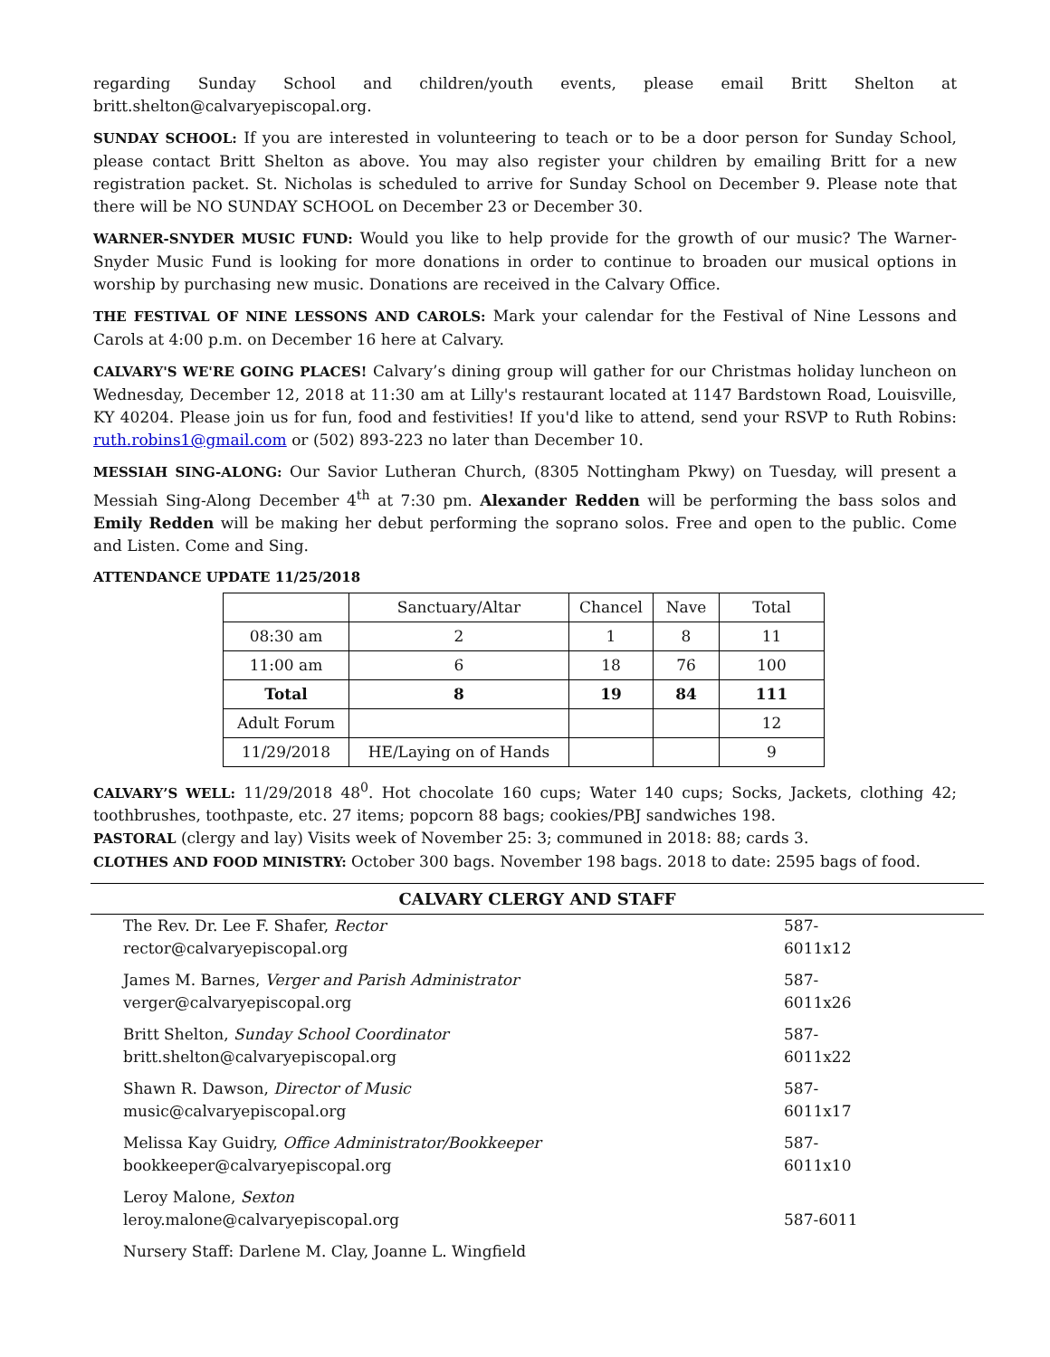regarding Sunday School and children/youth events, please email Britt Shelton at britt.shelton@calvaryepiscopal.org.
SUNDAY SCHOOL: If you are interested in volunteering to teach or to be a door person for Sunday School, please contact Britt Shelton as above. You may also register your children by emailing Britt for a new registration packet. St. Nicholas is scheduled to arrive for Sunday School on December 9. Please note that there will be NO SUNDAY SCHOOL on December 23 or December 30.
WARNER-SNYDER MUSIC FUND: Would you like to help provide for the growth of our music? The Warner-Snyder Music Fund is looking for more donations in order to continue to broaden our musical options in worship by purchasing new music. Donations are received in the Calvary Office.
THE FESTIVAL OF NINE LESSONS AND CAROLS: Mark your calendar for the Festival of Nine Lessons and Carols at 4:00 p.m. on December 16 here at Calvary.
CALVARY'S WE'RE GOING PLACES! Calvary’s dining group will gather for our Christmas holiday luncheon on Wednesday, December 12, 2018 at 11:30 am at Lilly's restaurant located at 1147 Bardstown Road, Louisville, KY 40204. Please join us for fun, food and festivities! If you'd like to attend, send your RSVP to Ruth Robins: ruth.robins1@gmail.com or (502) 893-223 no later than December 10.
MESSIAH SING-ALONG: Our Savior Lutheran Church, (8305 Nottingham Pkwy) on Tuesday, will present a Messiah Sing-Along December 4<sup>th</sup> at 7:30 pm. Alexander Redden will be performing the bass solos and Emily Redden will be making her debut performing the soprano solos. Free and open to the public. Come and Listen. Come and Sing.
ATTENDANCE UPDATE 11/25/2018
| | Sanctuary/Altar | Chancel | Nave | Total |
| 08:30 am | 2 | 1 | 8 | 11 |
| 11:00 am | 6 | 18 | 76 | 100 |
| Total | 8 | 19 | 84 | 111 |
| Adult Forum | | | | 12 |
| 11/29/2018 | HE/Laying on of Hands | | | 9 |
CALVARY’S WELL: 11/29/2018 48<sup>0</sup>. Hot chocolate 160 cups; Water 140 cups; Socks, Jackets, clothing 42; toothbrushes, toothpaste, etc. 27 items; popcorn 88 bags; cookies/PBJ sandwiches 198.
PASTORAL (clergy and lay) Visits week of November 25: 3; communed in 2018: 88; cards 3.
CLOTHES AND FOOD MINISTRY: October 300 bags. November 198 bags. 2018 to date: 2595 bags of food.
CALVARY CLERGY AND STAFF
The Rev. Dr. Lee F. Shafer, Rector
rector@calvaryepiscopal.org
587-6011x12
James M. Barnes, Verger and Parish Administrator
verger@calvaryepiscopal.org
587-6011x26
Britt Shelton, Sunday School Coordinator
britt.shelton@calvaryepiscopal.org
587-6011x22
Shawn R. Dawson, Director of Music
music@calvaryepiscopal.org
587-6011x17
Melissa Kay Guidry, Office Administrator/Bookkeeper
bookkeeper@calvaryepiscopal.org
587-6011x10
Leroy Malone, Sexton
leroy.malone@calvaryepiscopal.org
587-6011
Nursery Staff: Darlene M. Clay, Joanne L. Wingfield